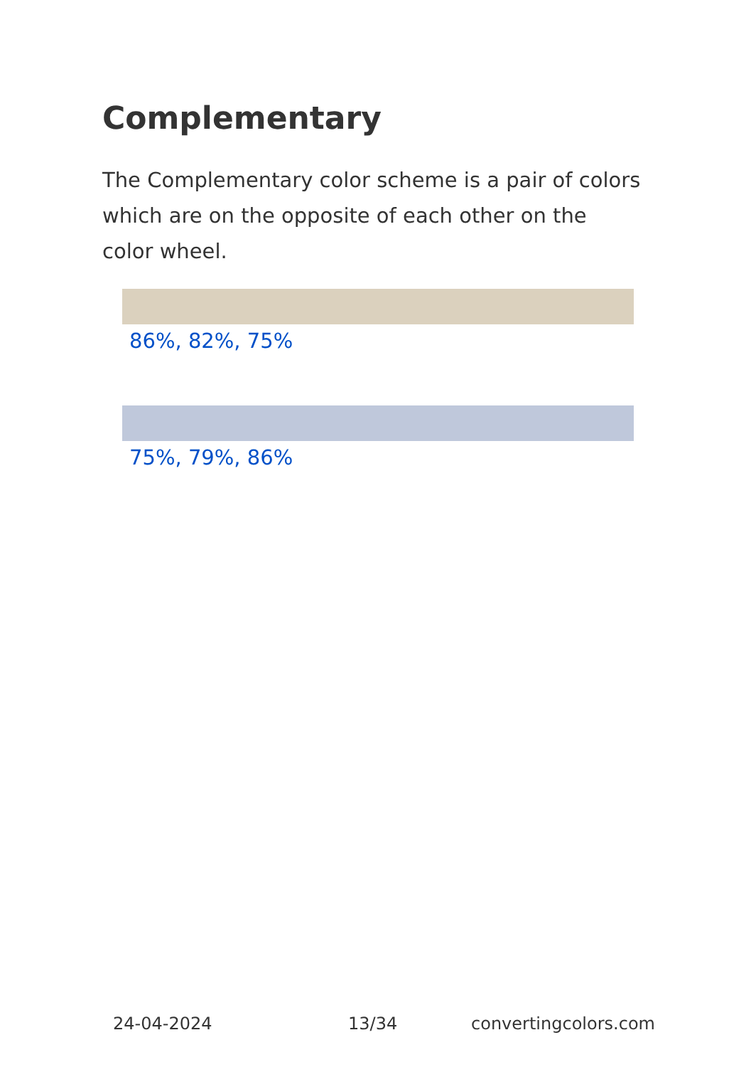Complementary
The Complementary color scheme is a pair of colors which are on the opposite of each other on the color wheel.
86%, 82%, 75%
75%, 79%, 86%
24-04-2024 13/34 convertingcolors.com